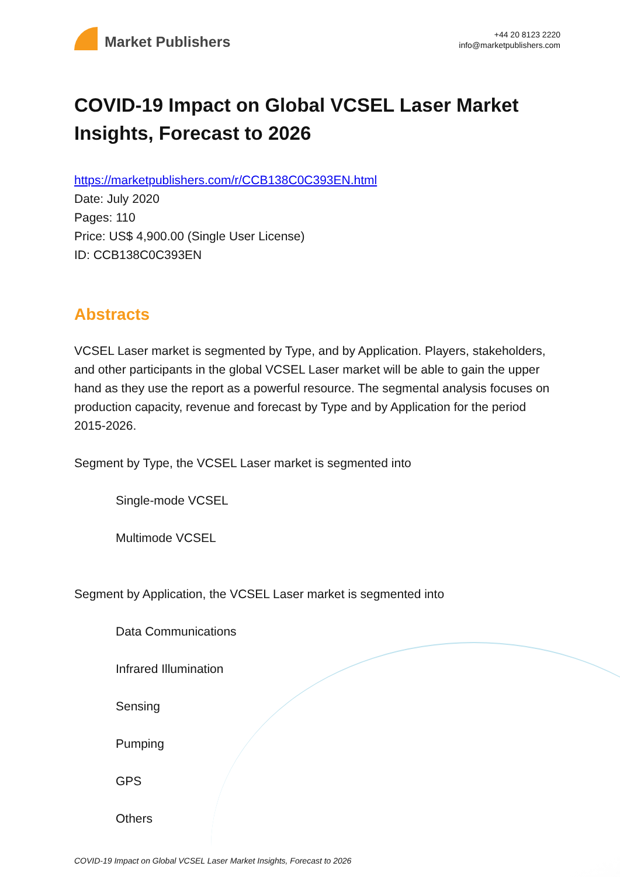Market Publishers
+44 20 8123 2220
info@marketpublishers.com
COVID-19 Impact on Global VCSEL Laser Market Insights, Forecast to 2026
https://marketpublishers.com/r/CCB138C0C393EN.html
Date: July 2020
Pages: 110
Price: US$ 4,900.00 (Single User License)
ID: CCB138C0C393EN
Abstracts
VCSEL Laser market is segmented by Type, and by Application. Players, stakeholders, and other participants in the global VCSEL Laser market will be able to gain the upper hand as they use the report as a powerful resource. The segmental analysis focuses on production capacity, revenue and forecast by Type and by Application for the period 2015-2026.
Segment by Type, the VCSEL Laser market is segmented into
Single-mode VCSEL
Multimode VCSEL
Segment by Application, the VCSEL Laser market is segmented into
Data Communications
Infrared Illumination
Sensing
Pumping
GPS
Others
COVID-19 Impact on Global VCSEL Laser Market Insights, Forecast to 2026